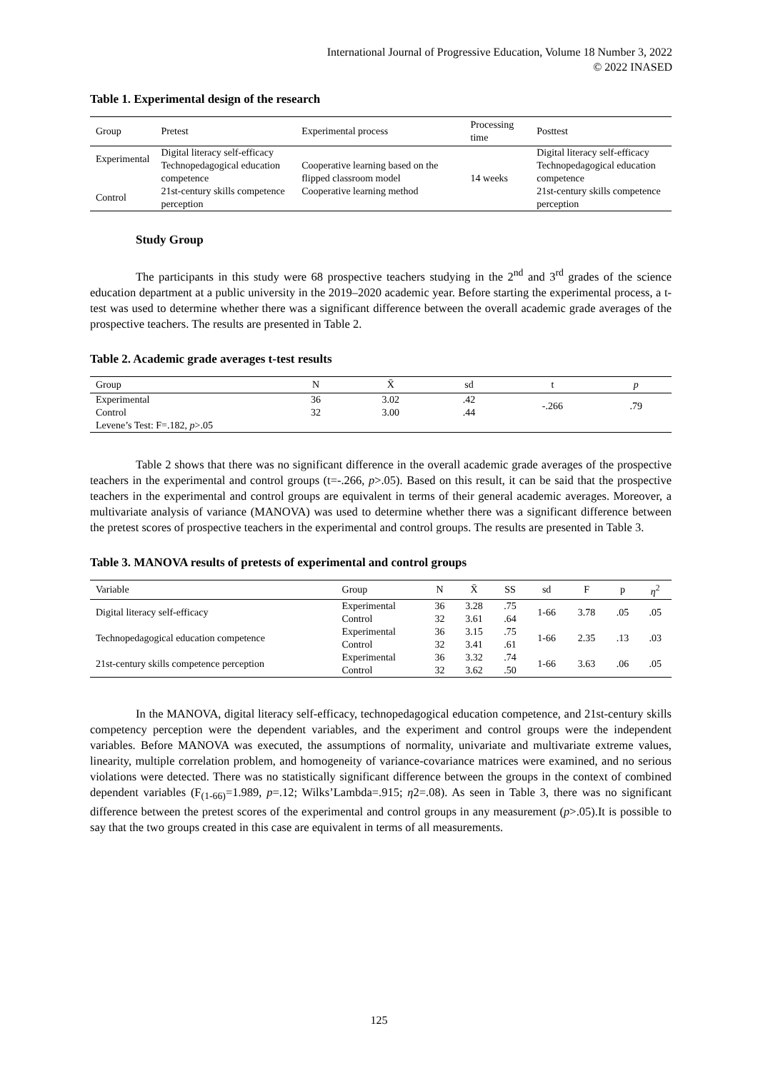International Journal of Progressive Education, Volume 18 Number 3, 2022
© 2022 INASED
Table 1. Experimental design of the research
| Group | Pretest | Experimental process | Processing time | Posttest |
| --- | --- | --- | --- | --- |
| Experimental Control | Digital literacy self-efficacy Technopedagogical education competence 21st-century skills competence perception | Cooperative learning based on the flipped classroom model Cooperative learning method | 14 weeks | Digital literacy self-efficacy Technopedagogical education competence 21st-century skills competence perception |
Study Group
The participants in this study were 68 prospective teachers studying in the 2<sup>nd</sup> and 3<sup>rd</sup> grades of the science education department at a public university in the 2019–2020 academic year. Before starting the experimental process, a t-test was used to determine whether there was a significant difference between the overall academic grade averages of the prospective teachers. The results are presented in Table 2.
Table 2. Academic grade averages t-test results
| Group | N | X̄ | sd | t | p |
| --- | --- | --- | --- | --- | --- |
| Experimental Control | 36 32 | 3.02 3.00 | .42 .44 | -.266 | .79 |
| Levene’s Test: F=.182, p >.05 | | | | | |
Table 2 shows that there was no significant difference in the overall academic grade averages of the prospective teachers in the experimental and control groups (t=-.266, p>.05). Based on this result, it can be said that the prospective teachers in the experimental and control groups are equivalent in terms of their general academic averages. Moreover, a multivariate analysis of variance (MANOVA) was used to determine whether there was a significant difference between the pretest scores of prospective teachers in the experimental and control groups. The results are presented in Table 3.
Table 3. MANOVA results of pretests of experimental and control groups
| Variable | Group | N | X̄ | SS | sd | F | p | η<sup>2</sup> |
| --- | --- | --- | --- | --- | --- | --- | --- | --- |
| Digital literacy self-efficacy | Experimental | 36 | 3.28 | .75 | 1-66 | 3.78 | .05 | .05 |
| | Control | 32 | 3.61 | .64 | | | | |
| Technopedagogical education competence | Experimental | 36 | 3.15 | .75 | 1-66 | 2.35 | .13 | .03 |
| | Control | 32 | 3.41 | .61 | | | | |
| 21st-century skills competence perception | Experimental | 36 | 3.32 | .74 | 1-66 | 3.63 | .06 | .05 |
| | Control | 32 | 3.62 | .50 | | | | |
In the MANOVA, digital literacy self-efficacy, technopedagogical education competence, and 21st-century skills competency perception were the dependent variables, and the experiment and control groups were the independent variables. Before MANOVA was executed, the assumptions of normality, univariate and multivariate extreme values, linearity, multiple correlation problem, and homogeneity of variance-covariance matrices were examined, and no serious violations were detected. There was no statistically significant difference between the groups in the context of combined dependent variables (F<sub>(1-66)</sub>=1.989, p=.12; Wilks’Lambda=.915; η2=.08). As seen in Table 3, there was no significant difference between the pretest scores of the experimental and control groups in any measurement (p>.05).It is possible to say that the two groups created in this case are equivalent in terms of all measurements.
125